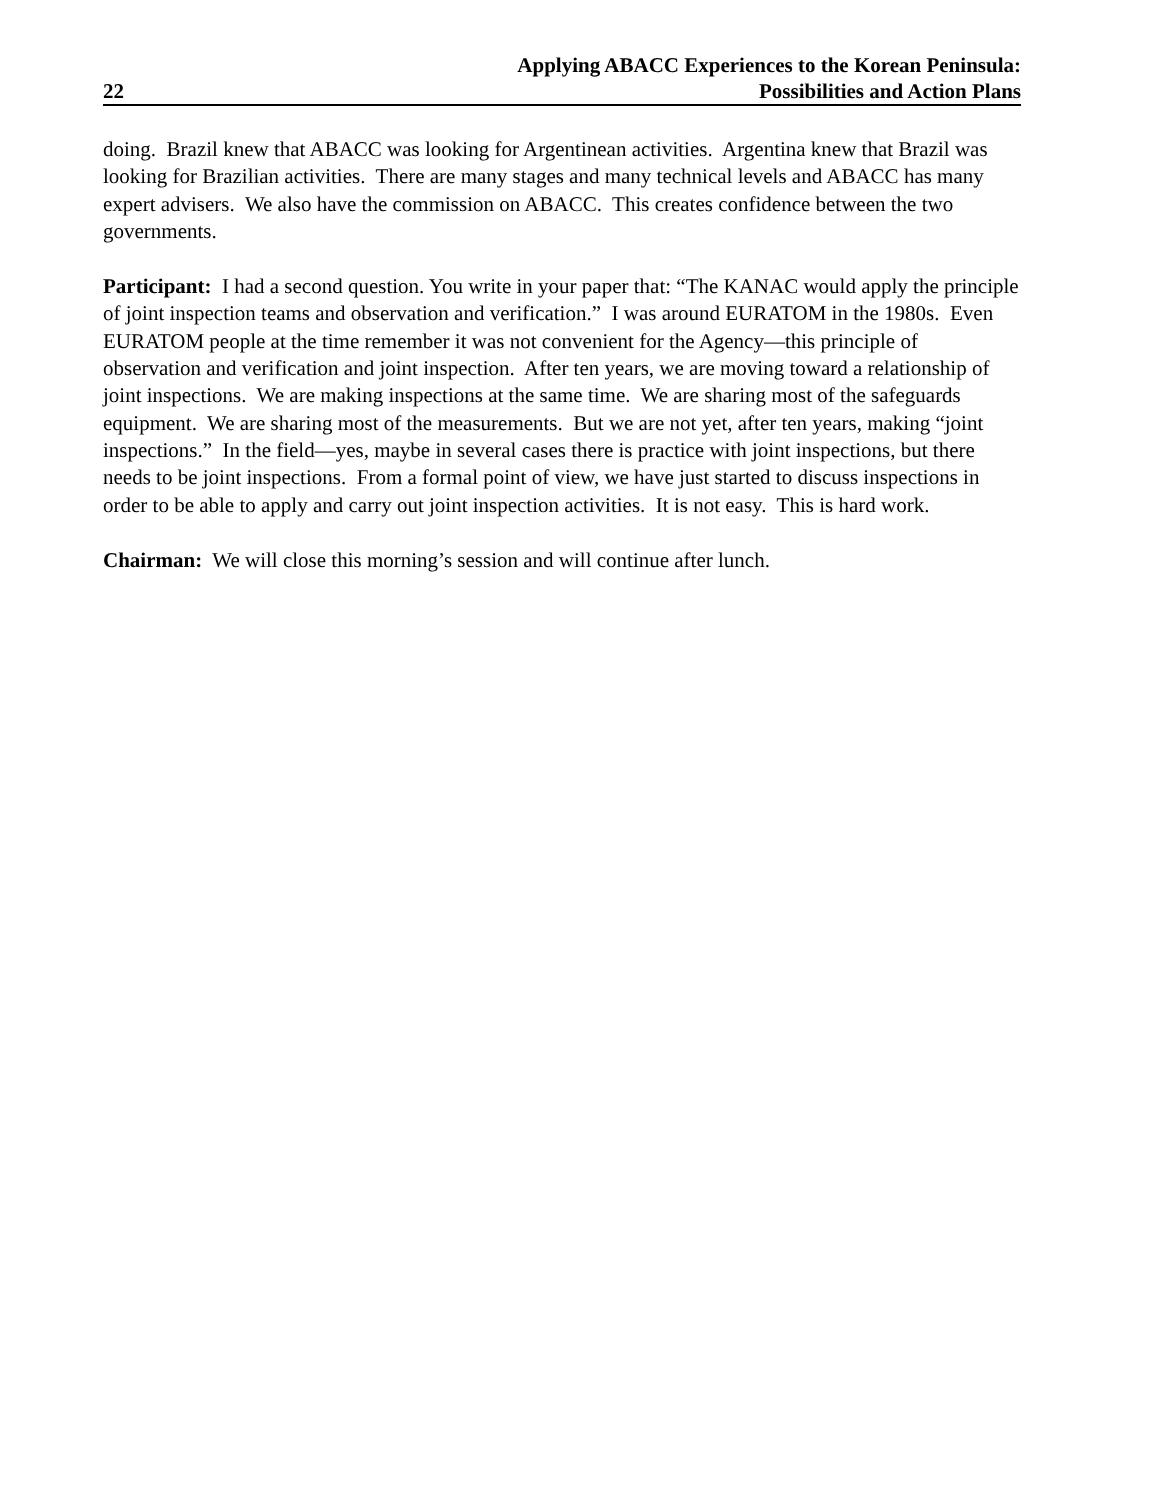22
Applying ABACC Experiences to the Korean Peninsula:
Possibilities and Action Plans
doing. Brazil knew that ABACC was looking for Argentinean activities. Argentina knew that Brazil was looking for Brazilian activities. There are many stages and many technical levels and ABACC has many expert advisers. We also have the commission on ABACC. This creates confidence between the two governments.
Participant: I had a second question. You write in your paper that: “The KANAC would apply the principle of joint inspection teams and observation and verification.” I was around EURATOM in the 1980s. Even EURATOM people at the time remember it was not convenient for the Agency—this principle of observation and verification and joint inspection. After ten years, we are moving toward a relationship of joint inspections. We are making inspections at the same time. We are sharing most of the safeguards equipment. We are sharing most of the measurements. But we are not yet, after ten years, making “joint inspections.” In the field—yes, maybe in several cases there is practice with joint inspections, but there needs to be joint inspections. From a formal point of view, we have just started to discuss inspections in order to be able to apply and carry out joint inspection activities. It is not easy. This is hard work.
Chairman: We will close this morning’s session and will continue after lunch.